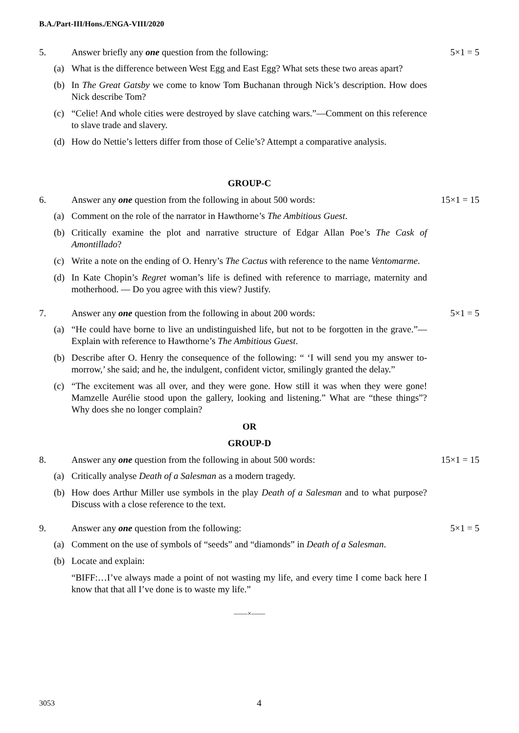B.A./Part-III/Hons./ENGA-VIII/2020
5. Answer briefly any one question from the following:
5×1 = 5
(a) What is the difference between West Egg and East Egg? What sets these two areas apart?
(b) In The Great Gatsby we come to know Tom Buchanan through Nick’s description. How does Nick describe Tom?
(c) “Celie! And whole cities were destroyed by slave catching wars.”—Comment on this reference to slave trade and slavery.
(d) How do Nettie’s letters differ from those of Celie’s? Attempt a comparative analysis.
GROUP-C
6. Answer any one question from the following in about 500 words:
15×1 = 15
(a) Comment on the role of the narrator in Hawthorne’s The Ambitious Guest.
(b) Critically examine the plot and narrative structure of Edgar Allan Poe’s The Cask of Amontillado?
(c) Write a note on the ending of O. Henry’s The Cactus with reference to the name Ventomarme.
(d) In Kate Chopin’s Regret woman’s life is defined with reference to marriage, maternity and motherhood. — Do you agree with this view? Justify.
7. Answer any one question from the following in about 200 words:
5×1 = 5
(a) “He could have borne to live an undistinguished life, but not to be forgotten in the grave.”—Explain with reference to Hawthorne’s The Ambitious Guest.
(b) Describe after O. Henry the consequence of the following: “ ‘I will send you my answer to-morrow,’ she said; and he, the indulgent, confident victor, smilingly granted the delay.”
(c) “The excitement was all over, and they were gone. How still it was when they were gone! Mamzelle Aurélie stood upon the gallery, looking and listening.” What are “these things”? Why does she no longer complain?
OR
GROUP-D
8. Answer any one question from the following in about 500 words:
15×1 = 15
(a) Critically analyse Death of a Salesman as a modern tragedy.
(b) How does Arthur Miller use symbols in the play Death of a Salesman and to what purpose? Discuss with a close reference to the text.
9. Answer any one question from the following:
5×1 = 5
(a) Comment on the use of symbols of “seeds” and “diamonds” in Death of a Salesman.
(b) Locate and explain:
“BIFF:…I’ve always made a point of not wasting my life, and every time I come back here I know that that all I’ve done is to waste my life.”
——×——
3053 4